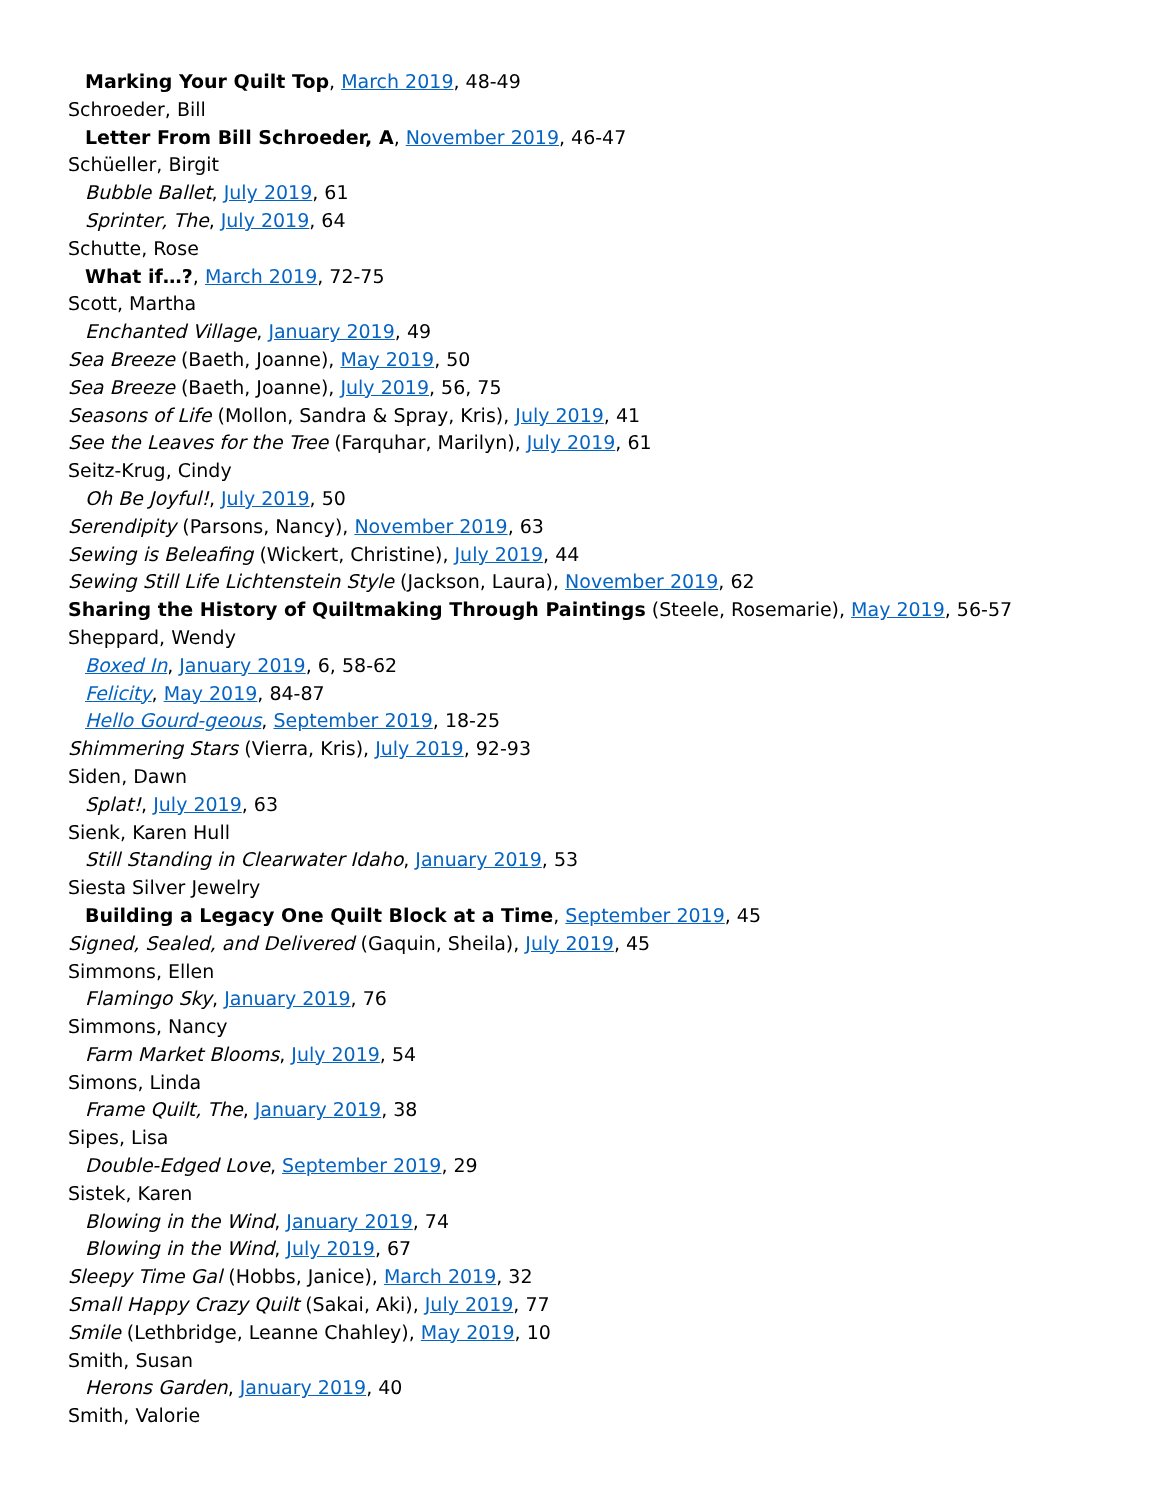Marking Your Quilt Top, March 2019, 48-49
Schroeder, Bill
Letter From Bill Schroeder, A, November 2019, 46-47
Schüeller, Birgit
Bubble Ballet, July 2019, 61
Sprinter, The, July 2019, 64
Schutte, Rose
What if…?, March 2019, 72-75
Scott, Martha
Enchanted Village, January 2019, 49
Sea Breeze (Baeth, Joanne), May 2019, 50
Sea Breeze (Baeth, Joanne), July 2019, 56, 75
Seasons of Life (Mollon, Sandra & Spray, Kris), July 2019, 41
See the Leaves for the Tree (Farquhar, Marilyn), July 2019, 61
Seitz-Krug, Cindy
Oh Be Joyful!, July 2019, 50
Serendipity (Parsons, Nancy), November 2019, 63
Sewing is Beleafing (Wickert, Christine), July 2019, 44
Sewing Still Life Lichtenstein Style (Jackson, Laura), November 2019, 62
Sharing the History of Quiltmaking Through Paintings (Steele, Rosemarie), May 2019, 56-57
Sheppard, Wendy
Boxed In, January 2019, 6, 58-62
Felicity, May 2019, 84-87
Hello Gourd-geous, September 2019, 18-25
Shimmering Stars (Vierra, Kris), July 2019, 92-93
Siden, Dawn
Splat!, July 2019, 63
Sienk, Karen Hull
Still Standing in Clearwater Idaho, January 2019, 53
Siesta Silver Jewelry
Building a Legacy One Quilt Block at a Time, September 2019, 45
Signed, Sealed, and Delivered (Gaquin, Sheila), July 2019, 45
Simmons, Ellen
Flamingo Sky, January 2019, 76
Simmons, Nancy
Farm Market Blooms, July 2019, 54
Simons, Linda
Frame Quilt, The, January 2019, 38
Sipes, Lisa
Double-Edged Love, September 2019, 29
Sistek, Karen
Blowing in the Wind, January 2019, 74
Blowing in the Wind, July 2019, 67
Sleepy Time Gal (Hobbs, Janice), March 2019, 32
Small Happy Crazy Quilt (Sakai, Aki), July 2019, 77
Smile (Lethbridge, Leanne Chahley), May 2019, 10
Smith, Susan
Herons Garden, January 2019, 40
Smith, Valorie